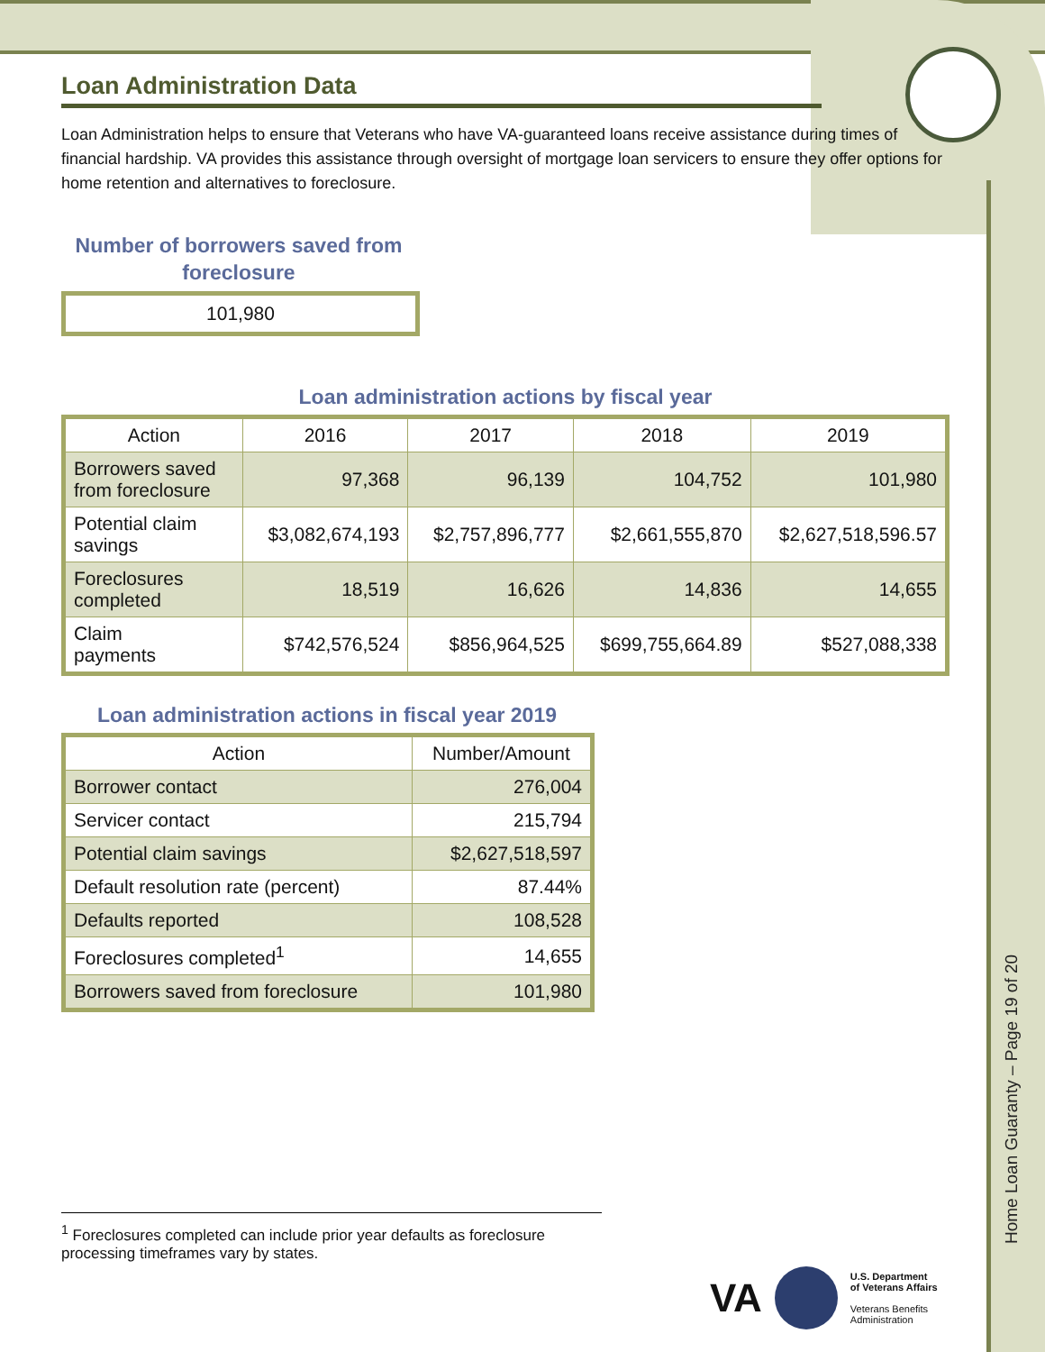Loan Administration Data
Loan Administration helps to ensure that Veterans who have VA-guaranteed loans receive assistance during times of financial hardship. VA provides this assistance through oversight of mortgage loan servicers to ensure they offer options for home retention and alternatives to foreclosure.
Number of borrowers saved from foreclosure
101,980
Loan administration actions by fiscal year
| Action | 2016 | 2017 | 2018 | 2019 |
| --- | --- | --- | --- | --- |
| Borrowers saved from foreclosure | 97,368 | 96,139 | 104,752 | 101,980 |
| Potential claim savings | $3,082,674,193 | $2,757,896,777 | $2,661,555,870 | $2,627,518,596.57 |
| Foreclosures completed | 18,519 | 16,626 | 14,836 | 14,655 |
| Claim payments | $742,576,524 | $856,964,525 | $699,755,664.89 | $527,088,338 |
Loan administration actions in fiscal year 2019
| Action | Number/Amount |
| --- | --- |
| Borrower contact | 276,004 |
| Servicer contact | 215,794 |
| Potential claim savings | $2,627,518,597 |
| Default resolution rate (percent) | 87.44% |
| Defaults reported | 108,528 |
| Foreclosures completed<sup>1</sup> | 14,655 |
| Borrowers saved from foreclosure | 101,980 |
<sup>1</sup> Foreclosures completed can include prior year defaults as foreclosure processing timeframes vary by states.
VA
U.S. Department
of Veterans Affairs
Veterans Benefits
Administration
Home Loan Guaranty – Page 19 of 20